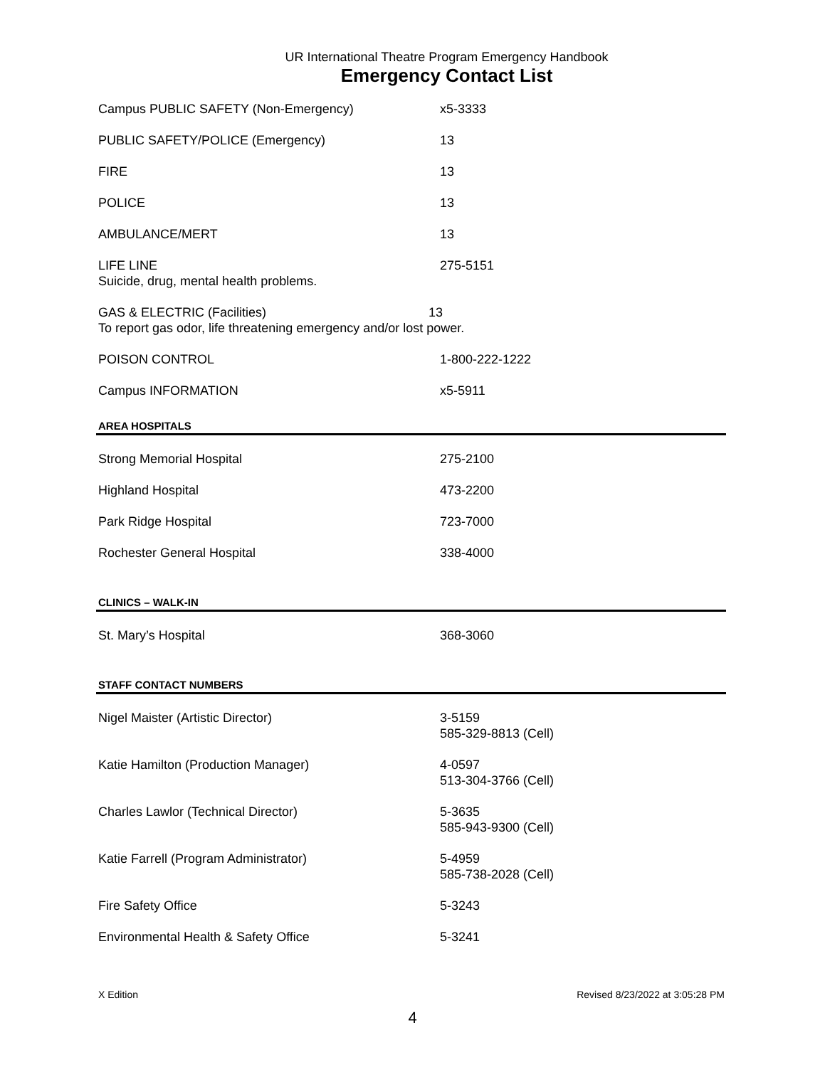UR International Theatre Program Emergency Handbook
Emergency Contact List
| Campus PUBLIC SAFETY (Non-Emergency) | x5-3333 |
| PUBLIC SAFETY/POLICE (Emergency) | 13 |
| FIRE | 13 |
| POLICE | 13 |
| AMBULANCE/MERT | 13 |
| LIFE LINE Suicide, drug, mental health problems. | 275-5151 |
| GAS & ELECTRIC (Facilities) 13 To report gas odor, life threatening emergency and/or lost power. | |
| POISON CONTROL | 1-800-222-1222 |
| Campus INFORMATION | x5-5911 |
AREA HOSPITALS
| Strong Memorial Hospital | 275-2100 |
| Highland Hospital | 473-2200 |
| Park Ridge Hospital | 723-7000 |
| Rochester General Hospital | 338-4000 |
CLINICS – WALK-IN
| St. Mary’s Hospital | 368-3060 |
STAFF CONTACT NUMBERS
| Nigel Maister (Artistic Director) | 3-5159 585-329-8813 (Cell) |
| Katie Hamilton (Production Manager) | 4-0597 513-304-3766 (Cell) |
| Charles Lawlor (Technical Director) | 5-3635 585-943-9300 (Cell) |
| Katie Farrell (Program Administrator) | 5-4959 585-738-2028 (Cell) |
| Fire Safety Office | 5-3243 |
| Environmental Health & Safety Office | 5-3241 |
X Edition Revised 8/23/2022 at 3:05:28 PM
4